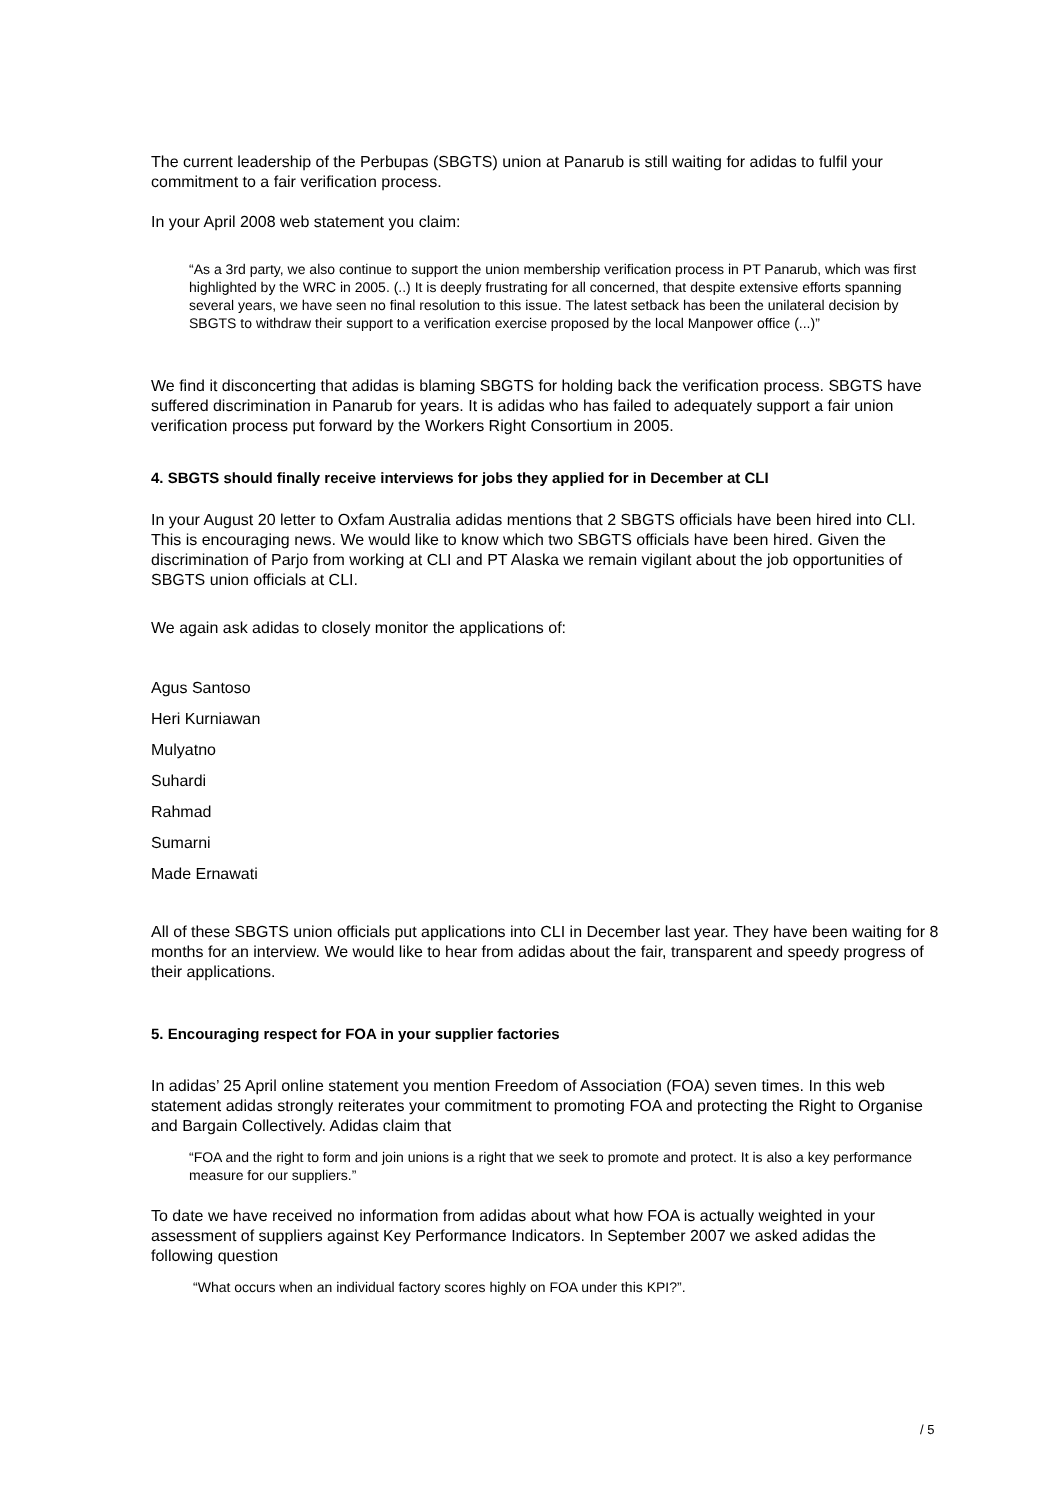The current leadership of the Perbupas (SBGTS) union at Panarub is still waiting for adidas to fulfil your commitment to a fair verification process.
In your April 2008 web statement you claim:
“As a 3rd party, we also continue to support the union membership verification process in PT Panarub, which was first highlighted by the WRC in 2005. (..) It is deeply frustrating for all concerned, that despite extensive efforts spanning several years, we have seen no final resolution to this issue. The latest setback has been the unilateral decision by SBGTS to withdraw their support to a verification exercise proposed by the local Manpower office (...)”
We find it disconcerting that adidas is blaming SBGTS for holding back the verification process. SBGTS have suffered discrimination in Panarub for years. It is adidas who has failed to adequately support a fair union verification process put forward by the Workers Right Consortium in 2005.
4. SBGTS should finally receive interviews for jobs they applied for in December at CLI
In your August 20 letter to Oxfam Australia adidas mentions that 2 SBGTS officials have been hired into CLI. This is encouraging news. We would like to know which two SBGTS officials have been hired. Given the discrimination of Parjo from working at CLI and PT Alaska we remain vigilant about the job opportunities of SBGTS union officials at CLI.
We again ask adidas to closely monitor the applications of:
Agus Santoso
Heri Kurniawan
Mulyatno
Suhardi
Rahmad
Sumarni
Made Ernawati
All of these SBGTS union officials put applications into CLI in December last year. They have been waiting for 8 months for an interview. We would like to hear from adidas about the fair, transparent and speedy progress of their applications.
5. Encouraging respect for FOA in your supplier factories
In adidas’ 25 April online statement you mention Freedom of Association (FOA) seven times. In this web statement adidas strongly reiterates your commitment to promoting FOA and protecting the Right to Organise and Bargain Collectively. Adidas claim that
“FOA and the right to form and join unions is a right that we seek to promote and protect. It is also a key performance measure for our suppliers.”
To date we have received no information from adidas about what how FOA is actually weighted in your assessment of suppliers against Key Performance Indicators. In September 2007 we asked adidas the following question
“What occurs when an individual factory scores highly on FOA under this KPI?”.
/ 5